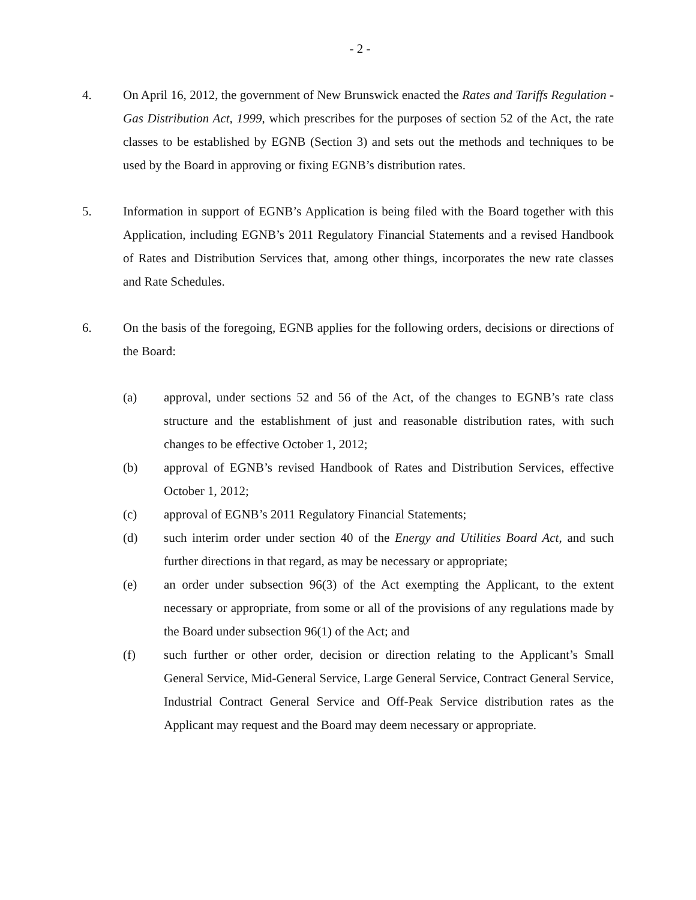- 2 -
4. On April 16, 2012, the government of New Brunswick enacted the Rates and Tariffs Regulation - Gas Distribution Act, 1999, which prescribes for the purposes of section 52 of the Act, the rate classes to be established by EGNB (Section 3) and sets out the methods and techniques to be used by the Board in approving or fixing EGNB’s distribution rates.
5. Information in support of EGNB’s Application is being filed with the Board together with this Application, including EGNB’s 2011 Regulatory Financial Statements and a revised Handbook of Rates and Distribution Services that, among other things, incorporates the new rate classes and Rate Schedules.
6. On the basis of the foregoing, EGNB applies for the following orders, decisions or directions of the Board:
(a) approval, under sections 52 and 56 of the Act, of the changes to EGNB’s rate class structure and the establishment of just and reasonable distribution rates, with such changes to be effective October 1, 2012;
(b) approval of EGNB’s revised Handbook of Rates and Distribution Services, effective October 1, 2012;
(c) approval of EGNB’s 2011 Regulatory Financial Statements;
(d) such interim order under section 40 of the Energy and Utilities Board Act, and such further directions in that regard, as may be necessary or appropriate;
(e) an order under subsection 96(3) of the Act exempting the Applicant, to the extent necessary or appropriate, from some or all of the provisions of any regulations made by the Board under subsection 96(1) of the Act; and
(f) such further or other order, decision or direction relating to the Applicant’s Small General Service, Mid-General Service, Large General Service, Contract General Service, Industrial Contract General Service and Off-Peak Service distribution rates as the Applicant may request and the Board may deem necessary or appropriate.